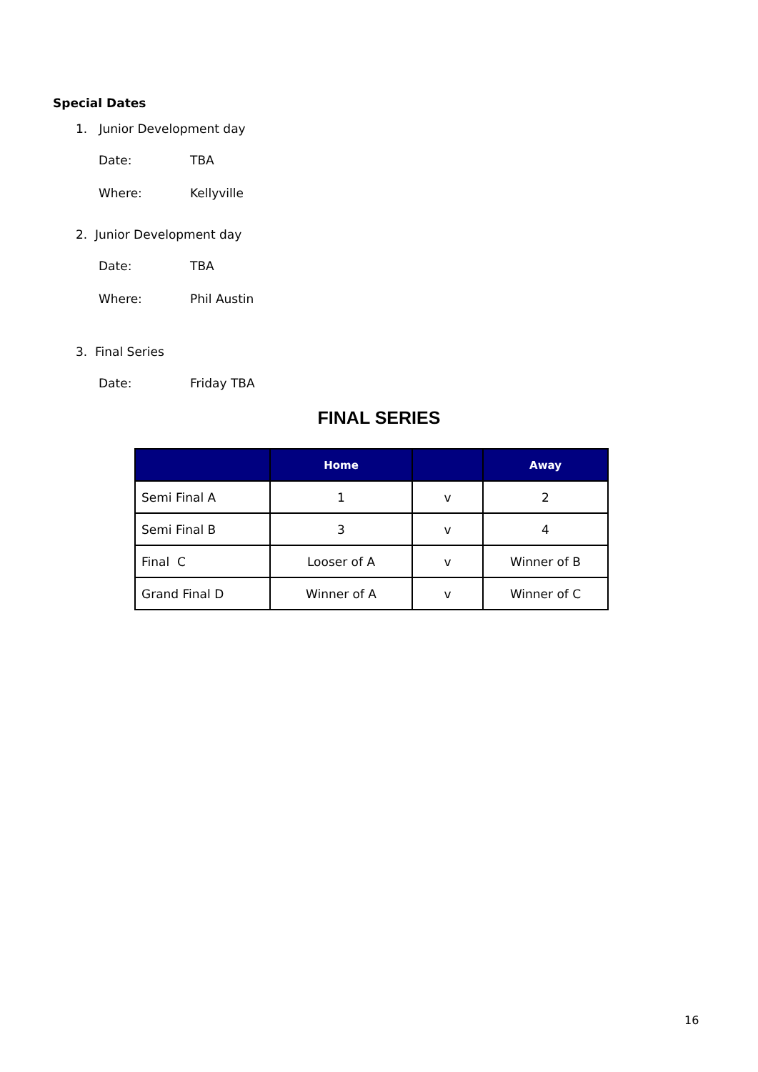Special Dates
1. Junior Development day
Date: TBA
Where: Kellyville
2. Junior Development day
Date: TBA
Where: Phil Austin
3. Final Series
Date: Friday TBA
FINAL SERIES
| | Home | | Away |
| --- | --- | --- | --- |
| Semi Final A | 1 | v | 2 |
| Semi Final B | 3 | v | 4 |
| Final C | Looser of A | v | Winner of B |
| Grand Final D | Winner of A | v | Winner of C |
16